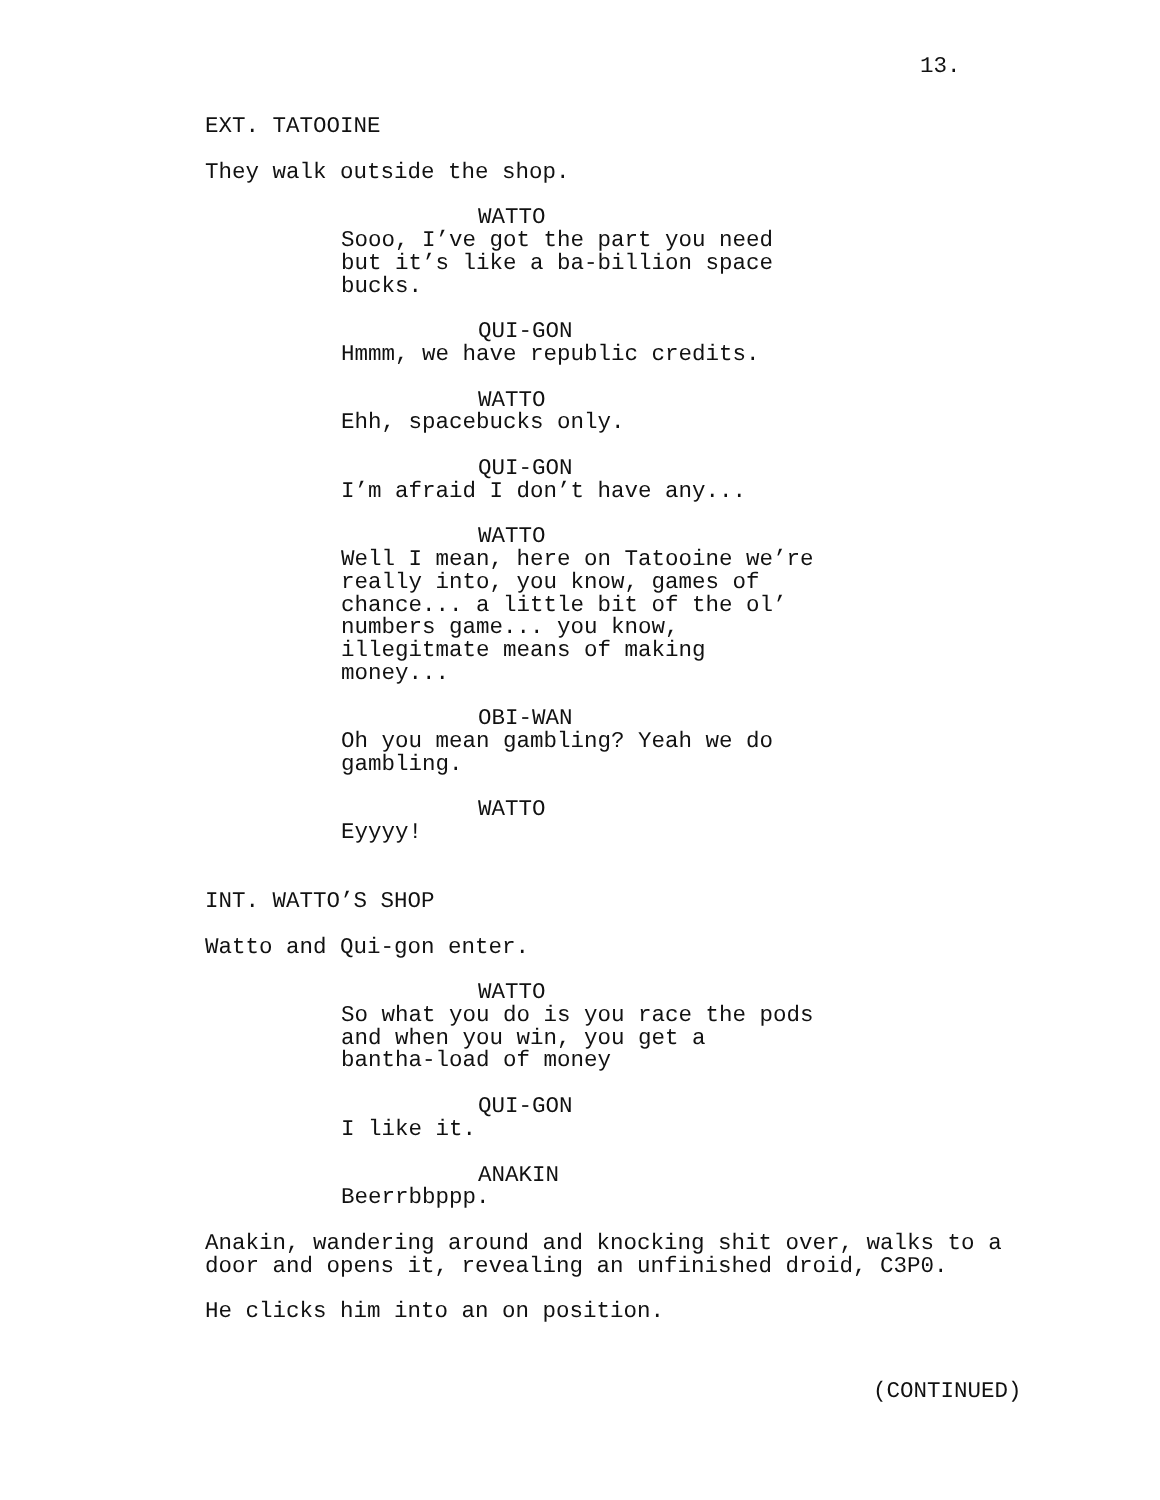13.
EXT. TATOOINE
They walk outside the shop.
WATTO
Sooo, I’ve got the part you need but it’s like a ba-billion space bucks.
QUI-GON
Hmmm, we have republic credits.
WATTO
Ehh, spacebucks only.
QUI-GON
I’m afraid I don’t have any...
WATTO
Well I mean, here on Tatooine we’re really into, you know, games of chance... a little bit of the ol’ numbers game... you know, illegitmate means of making money...
OBI-WAN
Oh you mean gambling? Yeah we do gambling.
WATTO
Eyyyy!
INT. WATTO’S SHOP
Watto and Qui-gon enter.
WATTO
So what you do is you race the pods and when you win, you get a bantha-load of money
QUI-GON
I like it.
ANAKIN
Beerrbbppp.
Anakin, wandering around and knocking shit over, walks to a door and opens it, revealing an unfinished droid, C3P0.
He clicks him into an on position.
(CONTINUED)